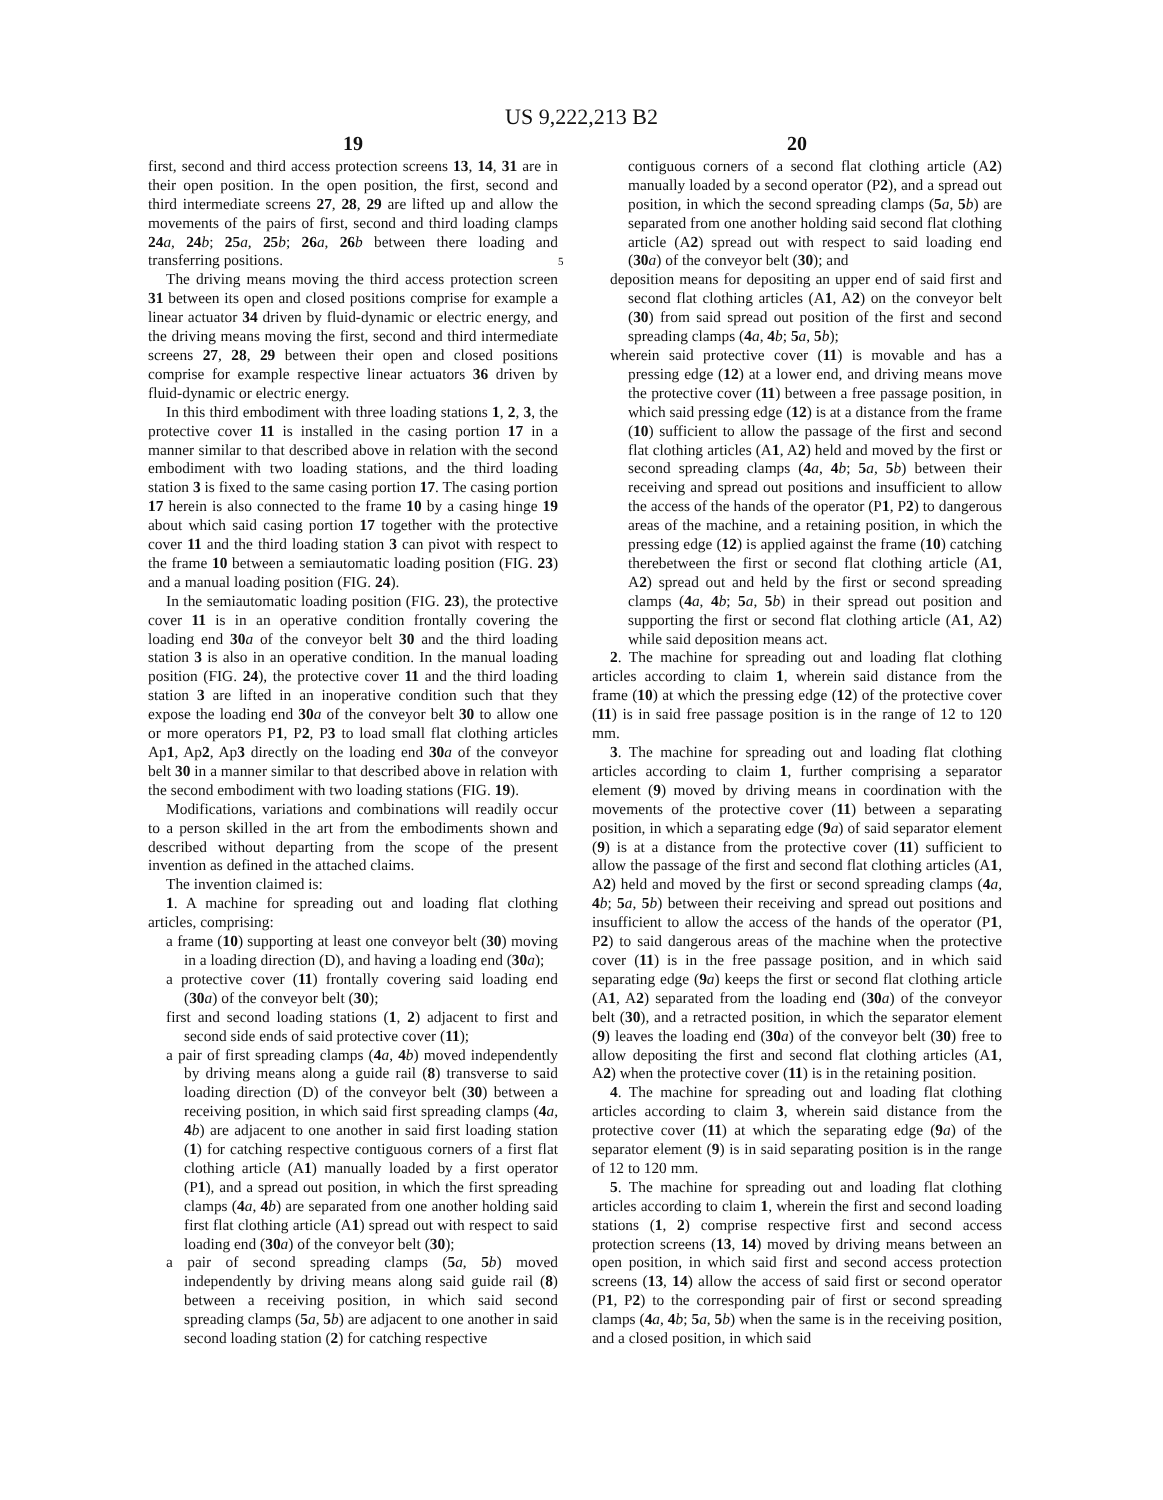US 9,222,213 B2
19
first, second and third access protection screens 13, 14, 31 are in their open position. In the open position, the first, second and third intermediate screens 27, 28, 29 are lifted up and allow the movements of the pairs of first, second and third loading clamps 24 a, 24 b; 25 a, 25 b; 26 a, 26 b between there loading and transferring positions.
The driving means moving the third access protection screen 31 between its open and closed positions comprise for example a linear actuator 34 driven by fluid-dynamic or electric energy, and the driving means moving the first, second and third intermediate screens 27, 28, 29 between their open and closed positions comprise for example respective linear actuators 36 driven by fluid-dynamic or electric energy.
In this third embodiment with three loading stations 1, 2, 3, the protective cover 11 is installed in the casing portion 17 in a manner similar to that described above in relation with the second embodiment with two loading stations, and the third loading station 3 is fixed to the same casing portion 17. The casing portion 17 herein is also connected to the frame 10 by a casing hinge 19 about which said casing portion 17 together with the protective cover 11 and the third loading station 3 can pivot with respect to the frame 10 between a semiautomatic loading position (FIG. 23) and a manual loading position (FIG. 24).
In the semiautomatic loading position (FIG. 23), the protective cover 11 is in an operative condition frontally covering the loading end 30 a of the conveyor belt 30 and the third loading station 3 is also in an operative condition. In the manual loading position (FIG. 24), the protective cover 11 and the third loading station 3 are lifted in an inoperative condition such that they expose the loading end 30 a of the conveyor belt 30 to allow one or more operators P1, P2, P3 to load small flat clothing articles Ap1, Ap2, Ap3 directly on the loading end 30 a of the conveyor belt 30 in a manner similar to that described above in relation with the second embodiment with two loading stations (FIG. 19).
Modifications, variations and combinations will readily occur to a person skilled in the art from the embodiments shown and described without departing from the scope of the present invention as defined in the attached claims.
The invention claimed is:
1. A machine for spreading out and loading flat clothing articles, comprising:
a frame (10) supporting at least one conveyor belt (30) moving in a loading direction (D), and having a loading end (30 a);
a protective cover (11) frontally covering said loading end (30 a) of the conveyor belt (30);
first and second loading stations (1, 2) adjacent to first and second side ends of said protective cover (11);
a pair of first spreading clamps (4 a, 4 b) moved independently by driving means along a guide rail (8) transverse to said loading direction (D) of the conveyor belt (30) between a receiving position, in which said first spreading clamps (4 a, 4 b) are adjacent to one another in said first loading station (1) for catching respective contiguous corners of a first flat clothing article (A1) manually loaded by a first operator (P1), and a spread out position, in which the first spreading clamps (4 a, 4 b) are separated from one another holding said first flat clothing article (A1) spread out with respect to said loading end (30 a) of the conveyor belt (30);
a pair of second spreading clamps (5 a, 5 b) moved independently by driving means along said guide rail (8) between a receiving position, in which said second spreading clamps (5 a, 5 b) are adjacent to one another in said second loading station (2) for catching respective
5
20
contiguous corners of a second flat clothing article (A2) manually loaded by a second operator (P2), and a spread out position, in which the second spreading clamps (5 a, 5 b) are separated from one another holding said second flat clothing article (A2) spread out with respect to said loading end (30 a) of the conveyor belt (30); and
deposition means for depositing an upper end of said first and second flat clothing articles (A1, A2) on the conveyor belt (30) from said spread out position of the first and second spreading clamps (4 a, 4 b; 5 a, 5 b);
wherein said protective cover (11) is movable and has a pressing edge (12) at a lower end, and driving means move the protective cover (11) between a free passage position, in which said pressing edge (12) is at a distance from the frame (10) sufficient to allow the passage of the first and second flat clothing articles (A1, A2) held and moved by the first or second spreading clamps (4 a, 4 b; 5 a, 5 b) between their receiving and spread out positions and insufficient to allow the access of the hands of the operator (P1, P2) to dangerous areas of the machine, and a retaining position, in which the pressing edge (12) is applied against the frame (10) catching therebetween the first or second flat clothing article (A1, A2) spread out and held by the first or second spreading clamps (4 a, 4 b; 5 a, 5 b) in their spread out position and supporting the first or second flat clothing article (A1, A2) while said deposition means act.
2. The machine for spreading out and loading flat clothing articles according to claim 1, wherein said distance from the frame (10) at which the pressing edge (12) of the protective cover (11) is in said free passage position is in the range of 12 to 120 mm.
3. The machine for spreading out and loading flat clothing articles according to claim 1, further comprising a separator element (9) moved by driving means in coordination with the movements of the protective cover (11) between a separating position, in which a separating edge (9 a) of said separator element (9) is at a distance from the protective cover (11) sufficient to allow the passage of the first and second flat clothing articles (A1, A2) held and moved by the first or second spreading clamps (4 a, 4 b; 5 a, 5 b) between their receiving and spread out positions and insufficient to allow the access of the hands of the operator (P1, P2) to said dangerous areas of the machine when the protective cover (11) is in the free passage position, and in which said separating edge (9 a) keeps the first or second flat clothing article (A1, A2) separated from the loading end (30 a) of the conveyor belt (30), and a retracted position, in which the separator element (9) leaves the loading end (30 a) of the conveyor belt (30) free to allow depositing the first and second flat clothing articles (A1, A2) when the protective cover (11) is in the retaining position.
4. The machine for spreading out and loading flat clothing articles according to claim 3, wherein said distance from the protective cover (11) at which the separating edge (9 a) of the separator element (9) is in said separating position is in the range of 12 to 120 mm.
5. The machine for spreading out and loading flat clothing articles according to claim 1, wherein the first and second loading stations (1, 2) comprise respective first and second access protection screens (13, 14) moved by driving means between an open position, in which said first and second access protection screens (13, 14) allow the access of said first or second operator (P1, P2) to the corresponding pair of first or second spreading clamps (4 a, 4 b; 5 a, 5 b) when the same is in the receiving position, and a closed position, in which said